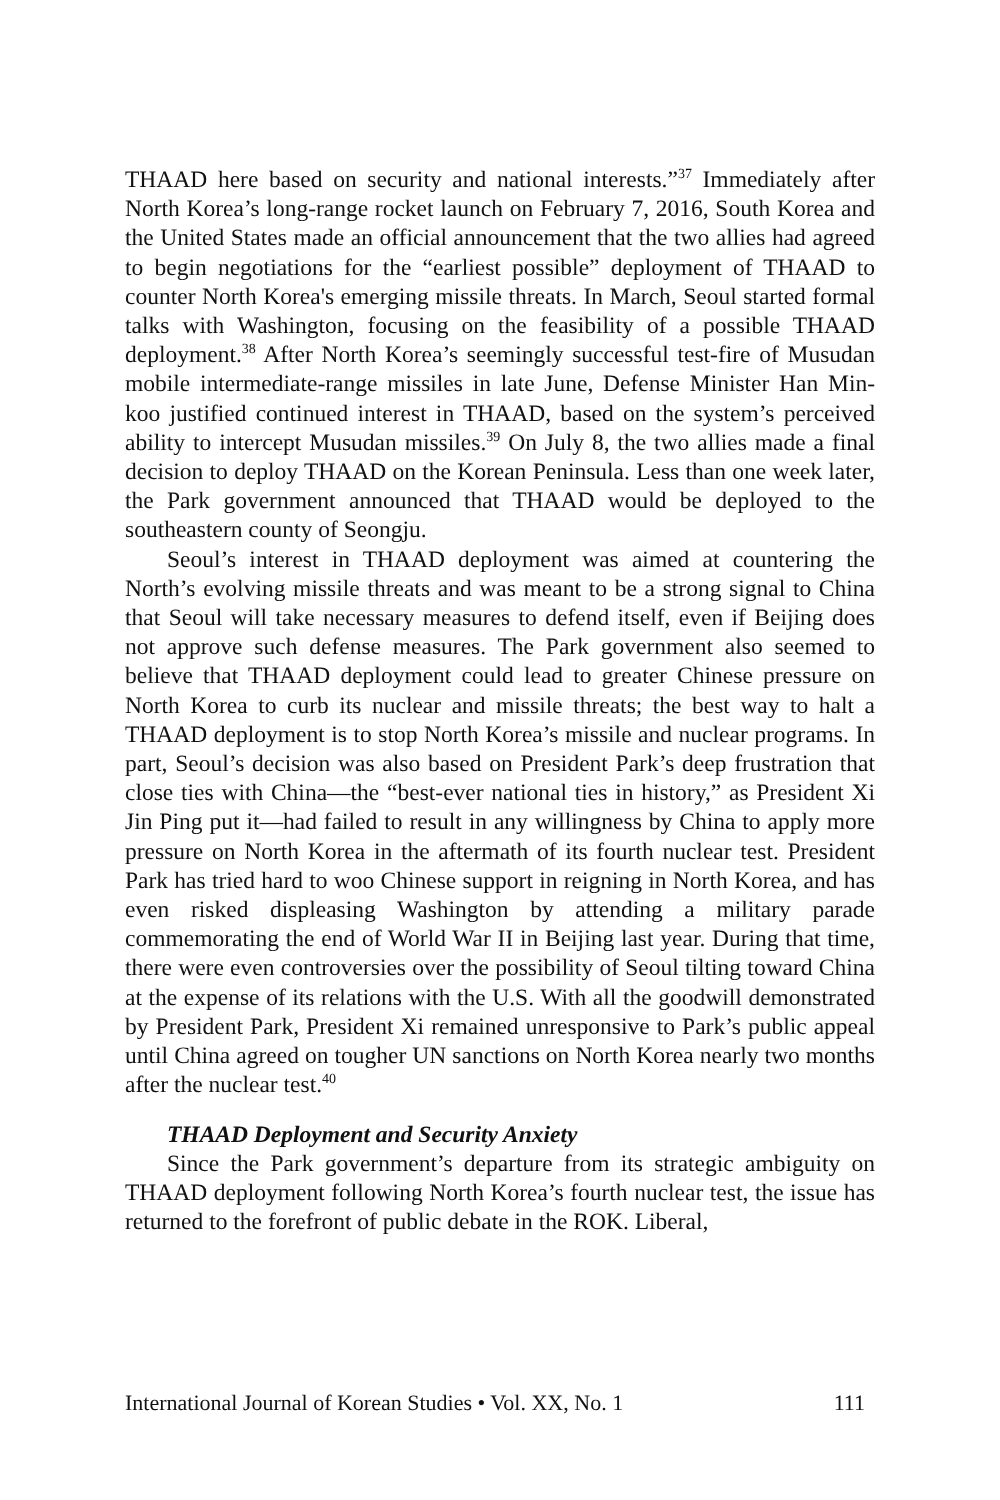THAAD here based on security and national interests.”<sup>37</sup> Immediately after North Korea’s long-range rocket launch on February 7, 2016, South Korea and the United States made an official announcement that the two allies had agreed to begin negotiations for the “earliest possible” deployment of THAAD to counter North Korea's emerging missile threats. In March, Seoul started formal talks with Washington, focusing on the feasibility of a possible THAAD deployment.<sup>38</sup> After North Korea’s seemingly successful test-fire of Musudan mobile intermediate-range missiles in late June, Defense Minister Han Min-koo justified continued interest in THAAD, based on the system’s perceived ability to intercept Musudan missiles.<sup>39</sup> On July 8, the two allies made a final decision to deploy THAAD on the Korean Peninsula. Less than one week later, the Park government announced that THAAD would be deployed to the southeastern county of Seongju.
Seoul’s interest in THAAD deployment was aimed at countering the North’s evolving missile threats and was meant to be a strong signal to China that Seoul will take necessary measures to defend itself, even if Beijing does not approve such defense measures. The Park government also seemed to believe that THAAD deployment could lead to greater Chinese pressure on North Korea to curb its nuclear and missile threats; the best way to halt a THAAD deployment is to stop North Korea’s missile and nuclear programs. In part, Seoul’s decision was also based on President Park’s deep frustration that close ties with China—the “best-ever national ties in history,” as President Xi Jin Ping put it—had failed to result in any willingness by China to apply more pressure on North Korea in the aftermath of its fourth nuclear test. President Park has tried hard to woo Chinese support in reigning in North Korea, and has even risked displeasing Washington by attending a military parade commemorating the end of World War II in Beijing last year. During that time, there were even controversies over the possibility of Seoul tilting toward China at the expense of its relations with the U.S. With all the goodwill demonstrated by President Park, President Xi remained unresponsive to Park’s public appeal until China agreed on tougher UN sanctions on North Korea nearly two months after the nuclear test.<sup>40</sup>
THAAD Deployment and Security Anxiety
Since the Park government’s departure from its strategic ambiguity on THAAD deployment following North Korea’s fourth nuclear test, the issue has returned to the forefront of public debate in the ROK. Liberal,
International Journal of Korean Studies • Vol. XX, No. 1 111